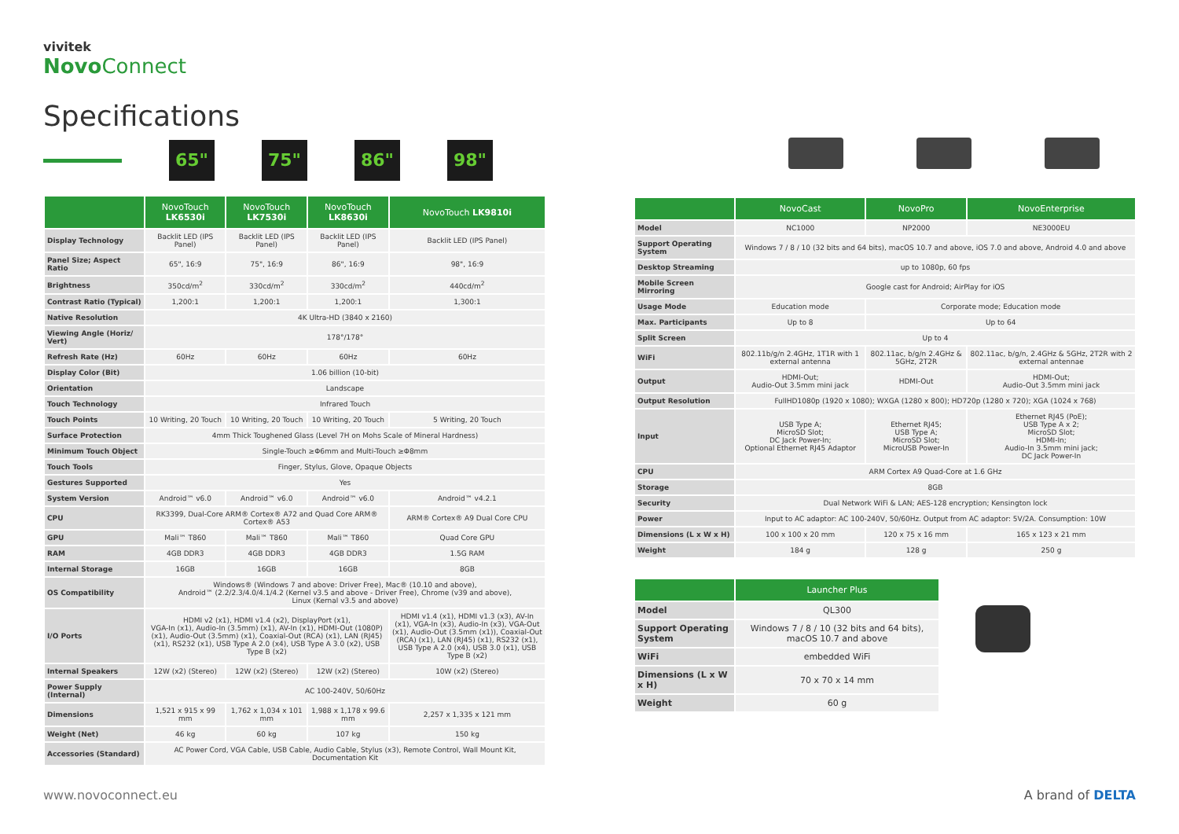vivitek
Novo Connect
Specifications
65" 75" 86" 98"
| | NovoTouch LK6530i | NovoTouch LK7530i | NovoTouch LK8630i | NovoTouch LK9810i |
| --- | --- | --- | --- | --- |
| Display Technology | Backlit LED (IPS Panel) | Backlit LED (IPS Panel) | Backlit LED (IPS Panel) | Backlit LED (IPS Panel) |
| Panel Size; Aspect Ratio | 65", 16:9 | 75", 16:9 | 86", 16:9 | 98", 16:9 |
| Brightness | 350cd/m<sup>2</sup> | 330cd/m<sup>2</sup> | 330cd/m<sup>2</sup> | 440cd/m<sup>2</sup> |
| Contrast Ratio (Typical) | 1,200:1 | 1,200:1 | 1,200:1 | 1,300:1 |
| Native Resolution | 4K Ultra-HD (3840 x 2160) | | | |
| Viewing Angle (Horiz/ Vert) | 178°/178° | | | |
| Refresh Rate (Hz) | 60Hz | 60Hz | 60Hz | 60Hz |
| Display Color (Bit) | 1.06 billion (10-bit) | | | |
| Orientation | Landscape | | | |
| Touch Technology | Infrared Touch | | | |
| Touch Points | 10 Writing, 20 Touch | 10 Writing, 20 Touch | 10 Writing, 20 Touch | 5 Writing, 20 Touch |
| Surface Protection | 4mm Thick Toughened Glass (Level 7H on Mohs Scale of Mineral Hardness) | | | |
| Minimum Touch Object | Single-Touch ≥Φ6mm and Multi-Touch ≥Φ8mm | | | |
| Touch Tools | Finger, Stylus, Glove, Opaque Objects | | | |
| Gestures Supported | Yes | | | |
| System Version | Android™ v6.0 | Android™ v6.0 | Android™ v6.0 | Android™ v4.2.1 |
| CPU | RK3399, Dual-Core ARM® Cortex® A72 and Quad Core ARM® Cortex® A53 | | | ARM® Cortex® A9 Dual Core CPU |
| GPU | Mali™ T860 | Mali™ T860 | Mali™ T860 | Quad Core GPU |
| RAM | 4GB DDR3 | 4GB DDR3 | 4GB DDR3 | 1.5G RAM |
| Internal Storage | 16GB | 16GB | 16GB | 8GB |
| OS Compatibility | Windows® (Windows 7 and above: Driver Free), Mac® (10.10 and above), Android™ (2.2/2.3/4.0/4.1/4.2 (Kernel v3.5 and above - Driver Free), Chrome (v39 and above), Linux (Kernal v3.5 and above) | | | |
| I/O Ports | HDMI v2 (x1), HDMI v1.4 (x2), DisplayPort (x1), VGA-In (x1), Audio-In (3.5mm) (x1), AV-In (x1), HDMI-Out (1080P) (x1), Audio-Out (3.5mm) (x1), Coaxial-Out (RCA) (x1), LAN (RJ45) (x1), RS232 (x1), USB Type A 2.0 (x4), USB Type A 3.0 (x2), USB Type B (x2) | | | HDMI v1.4 (x1), HDMI v1.3 (x3), AV-In (x1), VGA-In (x3), Audio-In (x3), VGA-Out (x1), Audio-Out (3.5mm (x1)), Coaxial-Out (RCA) (x1), LAN (RJ45) (x1), RS232 (x1), USB Type A 2.0 (x4), USB 3.0 (x1), USB Type B (x2) |
| Internal Speakers | 12W (x2) (Stereo) | 12W (x2) (Stereo) | 12W (x2) (Stereo) | 10W (x2) (Stereo) |
| Power Supply (Internal) | AC 100-240V, 50/60Hz | | | |
| Dimensions | 1,521 x 915 x 99 mm | 1,762 x 1,034 x 101 mm | 1,988 x 1,178 x 99.6 mm | 2,257 x 1,335 x 121 mm |
| Weight (Net) | 46 kg | 60 kg | 107 kg | 150 kg |
| Accessories (Standard) | AC Power Cord, VGA Cable, USB Cable, Audio Cable, Stylus (x3), Remote Control, Wall Mount Kit, Documentation Kit | | | |
| | NovoCast | NovoPro | NovoEnterprise |
| --- | --- | --- | --- |
| Model | NC1000 | NP2000 | NE3000EU |
| Support Operating System | Windows 7 / 8 / 10 (32 bits and 64 bits), macOS 10.7 and above, iOS 7.0 and above, Android 4.0 and above | | |
| Desktop Streaming | up to 1080p, 60 fps | | |
| Mobile Screen Mirroring | Google cast for Android; AirPlay for iOS | | |
| Usage Mode | Education mode | Corporate mode; Education mode | |
| Max. Participants | Up to 8 | Up to 64 | |
| Split Screen | Up to 4 | | |
| WiFi | 802.11b/g/n 2.4GHz, 1T1R with 1 external antenna | 802.11ac, b/g/n 2.4GHz & 5GHz, 2T2R | 802.11ac, b/g/n, 2.4GHz & 5GHz, 2T2R with 2 external antennae |
| Output | HDMI-Out; Audio-Out 3.5mm mini jack | HDMI-Out | HDMI-Out; Audio-Out 3.5mm mini jack |
| Output Resolution | FullHD1080p (1920 x 1080); WXGA (1280 x 800); HD720p (1280 x 720); XGA (1024 x 768) | | |
| Input | USB Type A; MicroSD Slot; DC Jack Power-In; Optional Ethernet RJ45 Adaptor | Ethernet RJ45; USB Type A; MicroSD Slot; MicroUSB Power-In | Ethernet RJ45 (PoE); USB Type A x 2; MicroSD Slot; HDMI-In; Audio-In 3.5mm mini jack; DC Jack Power-In |
| CPU | ARM Cortex A9 Quad-Core at 1.6 GHz | | |
| Storage | 8GB | | |
| Security | Dual Network WiFi & LAN; AES-128 encryption; Kensington lock | | |
| Power | Input to AC adaptor: AC 100-240V, 50/60Hz. Output from AC adaptor: 5V/2A. Consumption: 10W | | |
| Dimensions (L x W x H) | 100 x 100 x 20 mm | 120 x 75 x 16 mm | 165 x 123 x 21 mm |
| Weight | 184 g | 128 g | 250 g |
| | Launcher Plus |
| --- | --- |
| Model | QL300 |
| Support Operating System | Windows 7 / 8 / 10 (32 bits and 64 bits), macOS 10.7 and above |
| WiFi | embedded WiFi |
| Dimensions (L x W x H) | 70 x 70 x 14 mm |
| Weight | 60 g |
www.novoconnect.eu A brand of DELTA